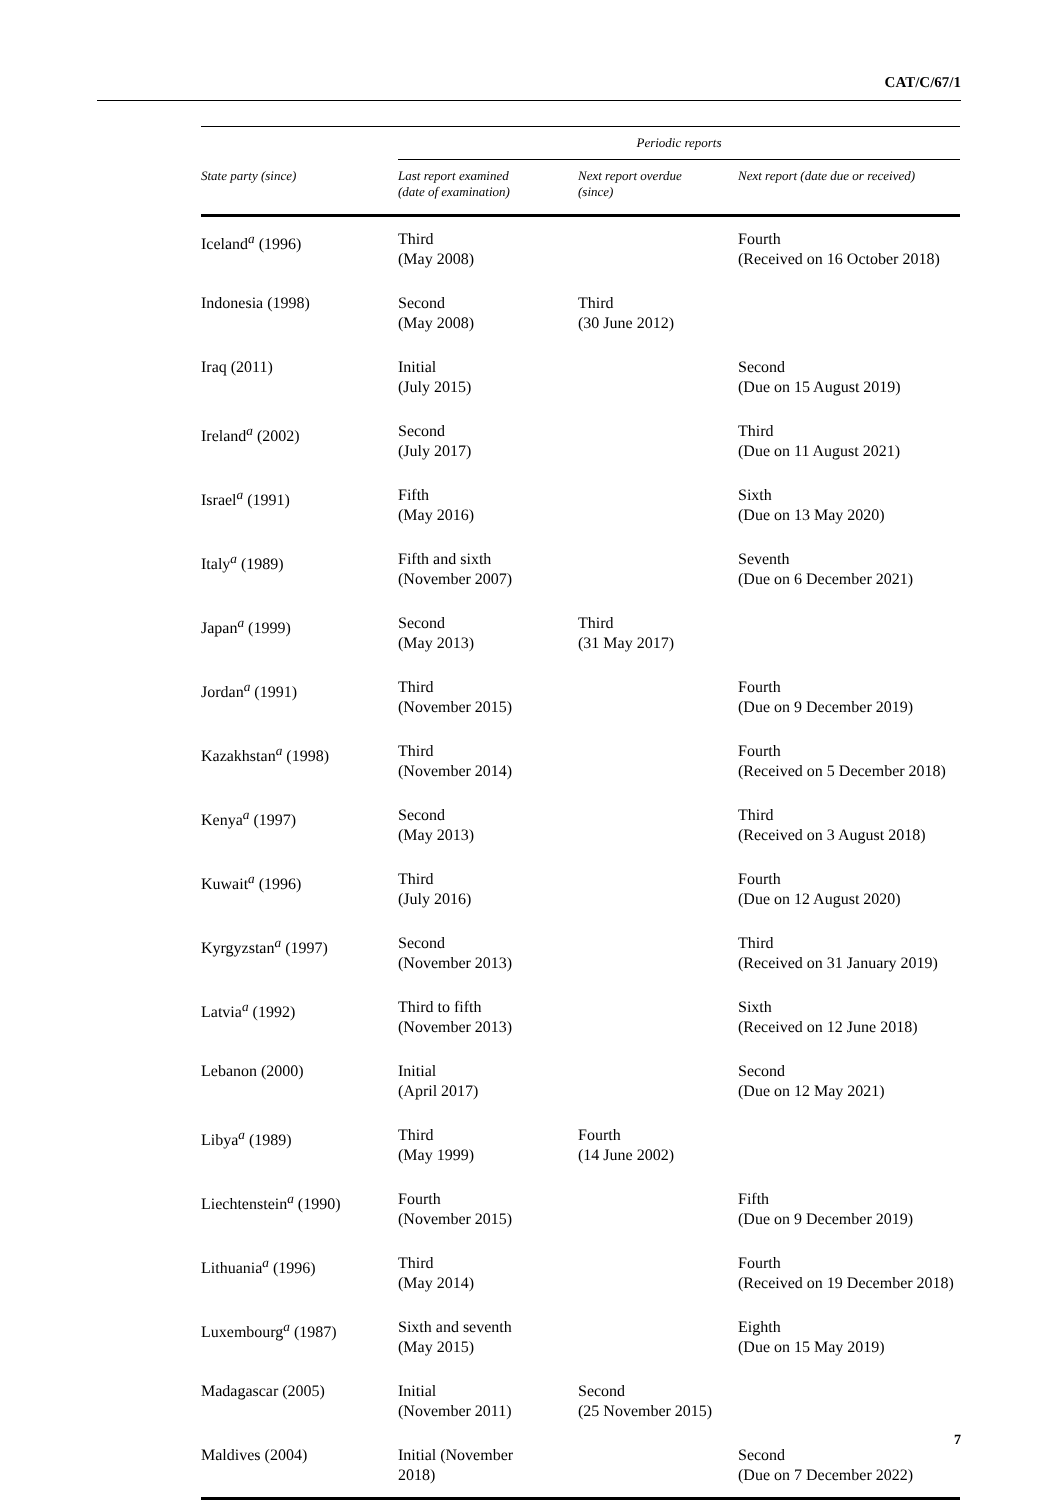CAT/C/67/1
| | Periodic reports | | |
| --- | --- | --- | --- |
| State party (since) | Last report examined (date of examination) | Next report overdue (since) | Next report (date due or received) |
| Iceland<sup>a</sup> (1996) | Third (May 2008) | | Fourth (Received on 16 October 2018) |
| Indonesia (1998) | Second (May 2008) | Third (30 June 2012) | |
| Iraq (2011) | Initial (July 2015) | | Second (Due on 15 August 2019) |
| Ireland<sup>a</sup> (2002) | Second (July 2017) | | Third (Due on 11 August 2021) |
| Israel<sup>a</sup> (1991) | Fifth (May 2016) | | Sixth (Due on 13 May 2020) |
| Italy<sup>a</sup> (1989) | Fifth and sixth (November 2007) | | Seventh (Due on 6 December 2021) |
| Japan<sup>a</sup> (1999) | Second (May 2013) | Third (31 May 2017) | |
| Jordan<sup>a</sup> (1991) | Third (November 2015) | | Fourth (Due on 9 December 2019) |
| Kazakhstan<sup>a</sup> (1998) | Third (November 2014) | | Fourth (Received on 5 December 2018) |
| Kenya<sup>a</sup> (1997) | Second (May 2013) | | Third (Received on 3 August 2018) |
| Kuwait<sup>a</sup> (1996) | Third (July 2016) | | Fourth (Due on 12 August 2020) |
| Kyrgyzstan<sup>a</sup> (1997) | Second (November 2013) | | Third (Received on 31 January 2019) |
| Latvia<sup>a</sup> (1992) | Third to fifth (November 2013) | | Sixth (Received on 12 June 2018) |
| Lebanon (2000) | Initial (April 2017) | | Second (Due on 12 May 2021) |
| Libya<sup>a</sup> (1989) | Third (May 1999) | Fourth (14 June 2002) | |
| Liechtenstein<sup>a</sup> (1990) | Fourth (November 2015) | | Fifth (Due on 9 December 2019) |
| Lithuania<sup>a</sup> (1996) | Third (May 2014) | | Fourth (Received on 19 December 2018) |
| Luxembourg<sup>a</sup> (1987) | Sixth and seventh (May 2015) | | Eighth (Due on 15 May 2019) |
| Madagascar (2005) | Initial (November 2011) | Second (25 November 2015) | |
| Maldives (2004) | Initial (November 2018) | | Second (Due on 7 December 2022) |
7